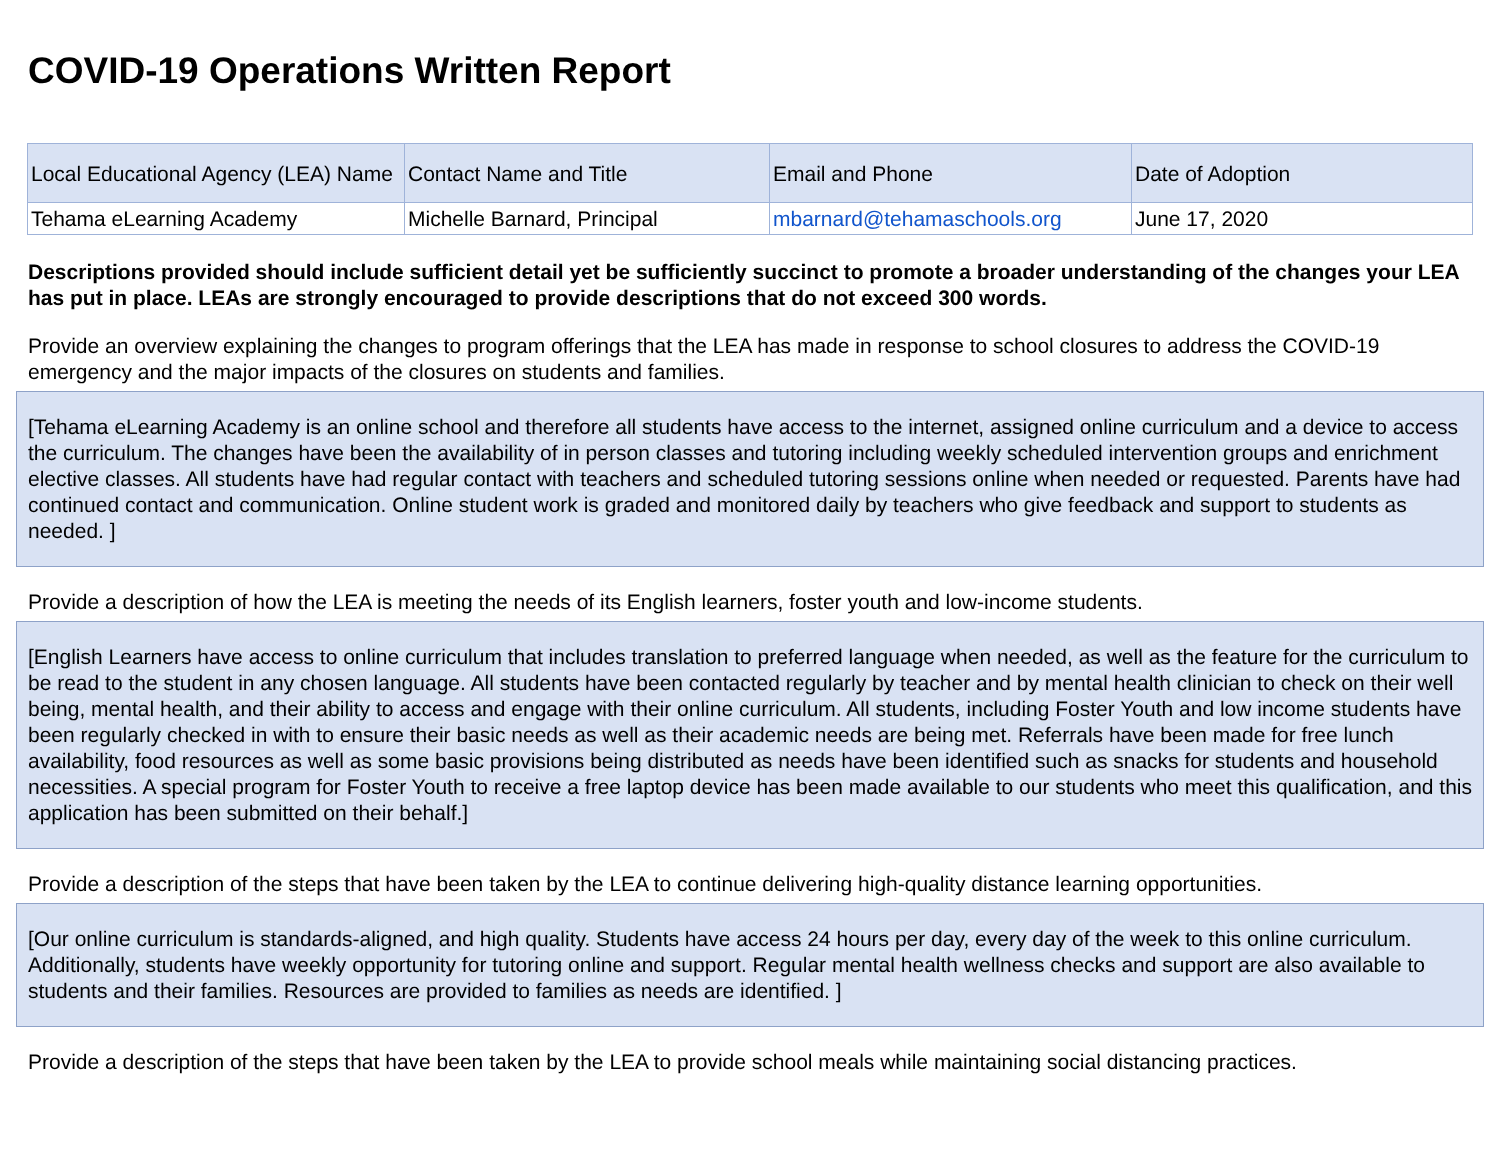COVID-19 Operations Written Report
| Local Educational Agency (LEA) Name | Contact Name and Title | Email and Phone | Date of Adoption |
| --- | --- | --- | --- |
| Tehama eLearning Academy | Michelle Barnard, Principal | mbarnard@tehamaschools.org | June 17, 2020 |
Descriptions provided should include sufficient detail yet be sufficiently succinct to promote a broader understanding of the changes your LEA has put in place. LEAs are strongly encouraged to provide descriptions that do not exceed 300 words.
Provide an overview explaining the changes to program offerings that the LEA has made in response to school closures to address the COVID-19 emergency and the major impacts of the closures on students and families.
[Tehama eLearning Academy is an online school and therefore all students have access to the internet, assigned online curriculum and a device to access the curriculum. The changes have been the availability of in person classes and tutoring including weekly scheduled intervention groups and enrichment elective classes. All students have had regular contact with teachers and scheduled tutoring sessions online when needed or requested. Parents have had continued contact and communication. Online student work is graded and monitored daily by teachers who give feedback and support to students as needed. ]
Provide a description of how the LEA is meeting the needs of its English learners, foster youth and low-income students.
[English Learners have access to online curriculum that includes translation to preferred language when needed, as well as the feature for the curriculum to be read to the student in any chosen language. All students have been contacted regularly by teacher and by mental health clinician to check on their well being, mental health, and their ability to access and engage with their online curriculum. All students, including Foster Youth and low income students have been regularly checked in with to ensure their basic needs as well as their academic needs are being met. Referrals have been made for free lunch availability, food resources as well as some basic provisions being distributed as needs have been identified such as snacks for students and household necessities. A special program for Foster Youth to receive a free laptop device has been made available to our students who meet this qualification, and this application has been submitted on their behalf.]
Provide a description of the steps that have been taken by the LEA to continue delivering high-quality distance learning opportunities.
[Our online curriculum is standards-aligned, and high quality. Students have access 24 hours per day, every day of the week to this online curriculum. Additionally, students have weekly opportunity for tutoring online and support. Regular mental health wellness checks and support are also available to students and their families. Resources are provided to families as needs are identified. ]
Provide a description of the steps that have been taken by the LEA to provide school meals while maintaining social distancing practices.